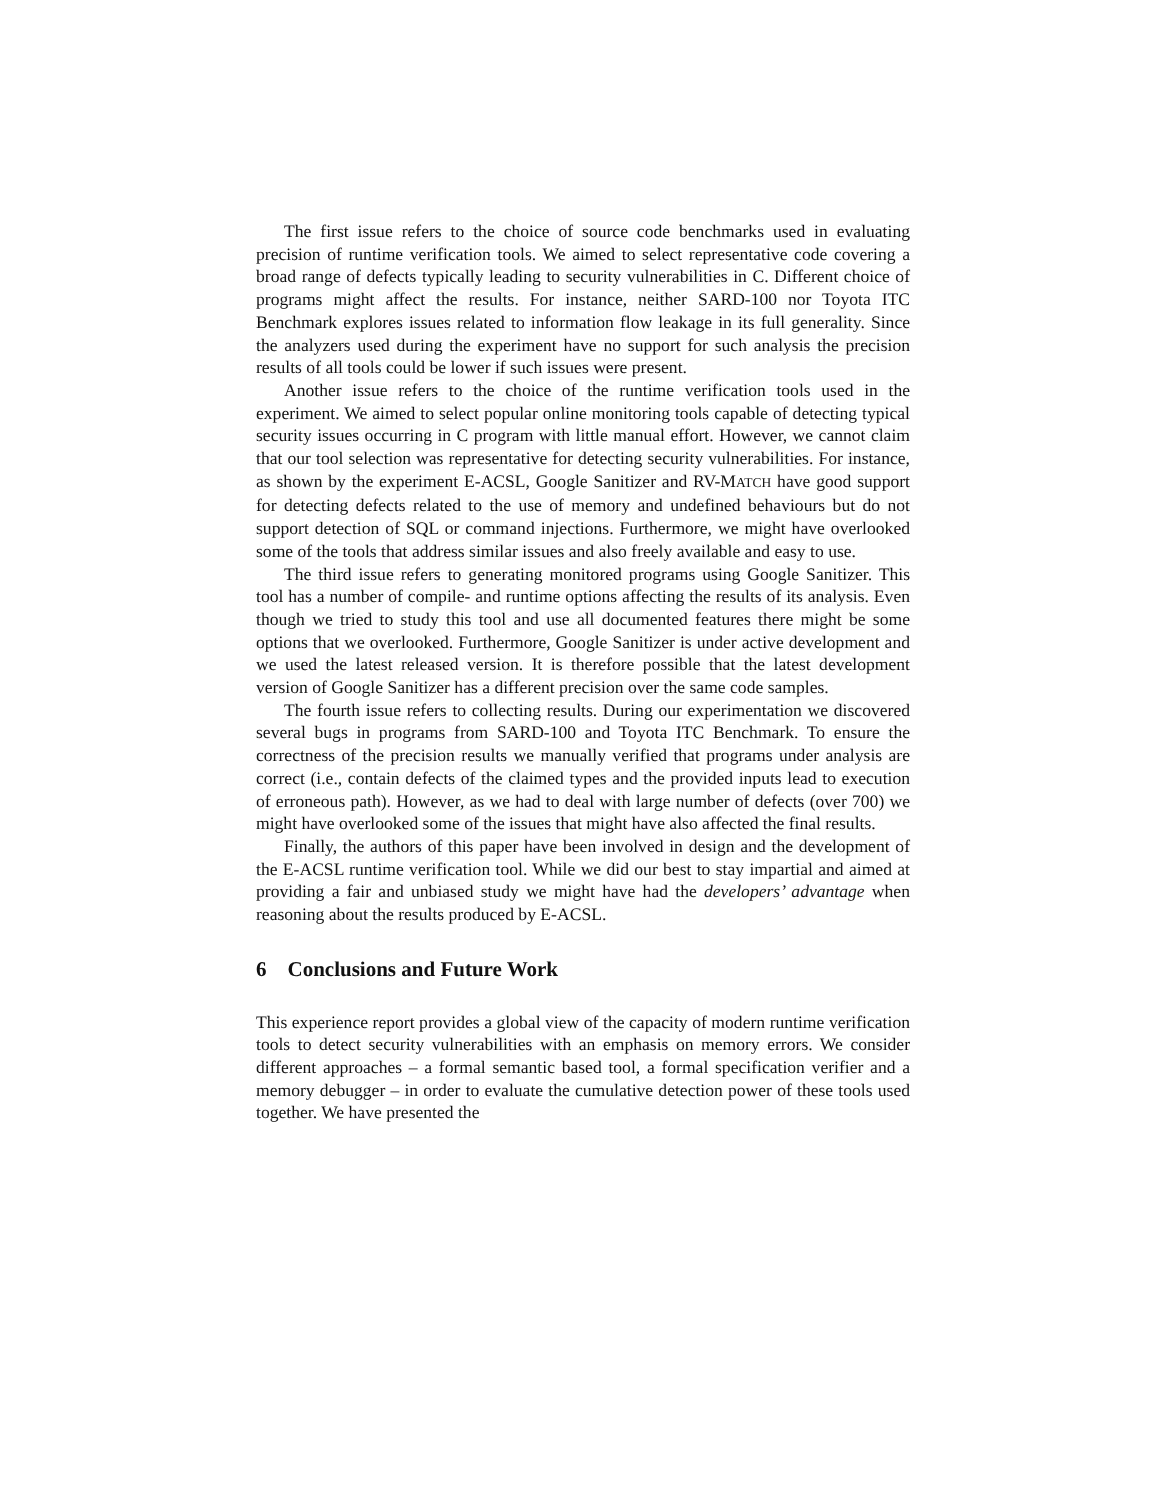The first issue refers to the choice of source code benchmarks used in evaluating precision of runtime verification tools. We aimed to select representative code covering a broad range of defects typically leading to security vulnerabilities in C. Different choice of programs might affect the results. For instance, neither SARD-100 nor Toyota ITC Benchmark explores issues related to information flow leakage in its full generality. Since the analyzers used during the experiment have no support for such analysis the precision results of all tools could be lower if such issues were present.
Another issue refers to the choice of the runtime verification tools used in the experiment. We aimed to select popular online monitoring tools capable of detecting typical security issues occurring in C program with little manual effort. However, we cannot claim that our tool selection was representative for detecting security vulnerabilities. For instance, as shown by the experiment E-ACSL, Google Sanitizer and RV-MATCH have good support for detecting defects related to the use of memory and undefined behaviours but do not support detection of SQL or command injections. Furthermore, we might have overlooked some of the tools that address similar issues and also freely available and easy to use.
The third issue refers to generating monitored programs using Google Sanitizer. This tool has a number of compile- and runtime options affecting the results of its analysis. Even though we tried to study this tool and use all documented features there might be some options that we overlooked. Furthermore, Google Sanitizer is under active development and we used the latest released version. It is therefore possible that the latest development version of Google Sanitizer has a different precision over the same code samples.
The fourth issue refers to collecting results. During our experimentation we discovered several bugs in programs from SARD-100 and Toyota ITC Benchmark. To ensure the correctness of the precision results we manually verified that programs under analysis are correct (i.e., contain defects of the claimed types and the provided inputs lead to execution of erroneous path). However, as we had to deal with large number of defects (over 700) we might have overlooked some of the issues that might have also affected the final results.
Finally, the authors of this paper have been involved in design and the development of the E-ACSL runtime verification tool. While we did our best to stay impartial and aimed at providing a fair and unbiased study we might have had the developers’ advantage when reasoning about the results produced by E-ACSL.
6 Conclusions and Future Work
This experience report provides a global view of the capacity of modern runtime verification tools to detect security vulnerabilities with an emphasis on memory errors. We consider different approaches – a formal semantic based tool, a formal specification verifier and a memory debugger – in order to evaluate the cumulative detection power of these tools used together. We have presented the